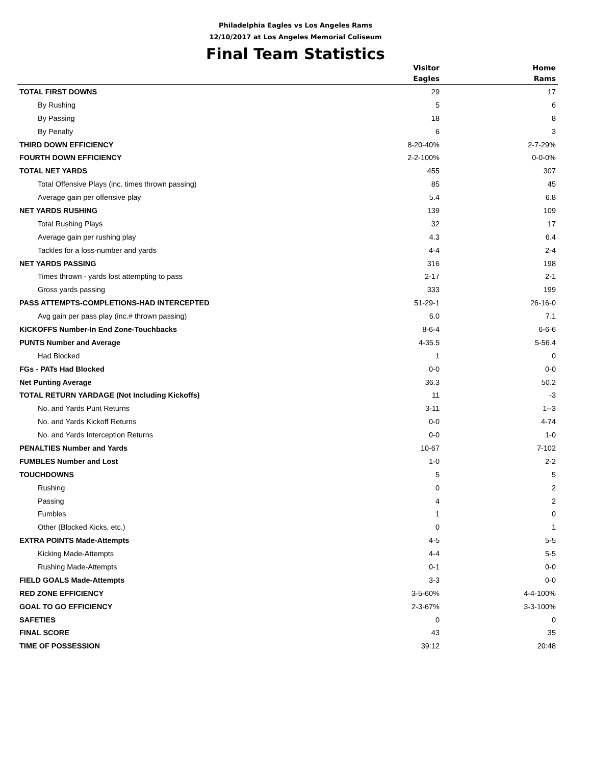Philadelphia Eagles vs Los Angeles Rams
12/10/2017 at Los Angeles Memorial Coliseum
Final Team Statistics
| | Visitor | Home |
| --- | --- | --- |
| | Eagles | Rams |
| TOTAL FIRST DOWNS | 29 | 17 |
| By Rushing | 5 | 6 |
| By Passing | 18 | 8 |
| By Penalty | 6 | 3 |
| THIRD DOWN EFFICIENCY | 8-20-40% | 2-7-29% |
| FOURTH DOWN EFFICIENCY | 2-2-100% | 0-0-0% |
| TOTAL NET YARDS | 455 | 307 |
| Total Offensive Plays (inc. times thrown passing) | 85 | 45 |
| Average gain per offensive play | 5.4 | 6.8 |
| NET YARDS RUSHING | 139 | 109 |
| Total Rushing Plays | 32 | 17 |
| Average gain per rushing play | 4.3 | 6.4 |
| Tackles for a loss-number and yards | 4-4 | 2-4 |
| NET YARDS PASSING | 316 | 198 |
| Times thrown - yards lost attempting to pass | 2-17 | 2-1 |
| Gross yards passing | 333 | 199 |
| PASS ATTEMPTS-COMPLETIONS-HAD INTERCEPTED | 51-29-1 | 26-16-0 |
| Avg gain per pass play (inc.# thrown passing) | 6.0 | 7.1 |
| KICKOFFS Number-In End Zone-Touchbacks | 8-6-4 | 6-6-6 |
| PUNTS Number and Average | 4-35.5 | 5-56.4 |
| Had Blocked | 1 | 0 |
| FGs - PATs Had Blocked | 0-0 | 0-0 |
| Net Punting Average | 36.3 | 50.2 |
| TOTAL RETURN YARDAGE (Not Including Kickoffs) | 11 | -3 |
| No. and Yards Punt Returns | 3-11 | 1--3 |
| No. and Yards Kickoff Returns | 0-0 | 4-74 |
| No. and Yards Interception Returns | 0-0 | 1-0 |
| PENALTIES Number and Yards | 10-67 | 7-102 |
| FUMBLES Number and Lost | 1-0 | 2-2 |
| TOUCHDOWNS | 5 | 5 |
| Rushing | 0 | 2 |
| Passing | 4 | 2 |
| Fumbles | 1 | 0 |
| Other (Blocked Kicks, etc.) | 0 | 1 |
| EXTRA POINTS Made-Attempts | 4-5 | 5-5 |
| Kicking Made-Attempts | 4-4 | 5-5 |
| Rushing Made-Attempts | 0-1 | 0-0 |
| FIELD GOALS Made-Attempts | 3-3 | 0-0 |
| RED ZONE EFFICIENCY | 3-5-60% | 4-4-100% |
| GOAL TO GO EFFICIENCY | 2-3-67% | 3-3-100% |
| SAFETIES | 0 | 0 |
| FINAL SCORE | 43 | 35 |
| TIME OF POSSESSION | 39:12 | 20:48 |